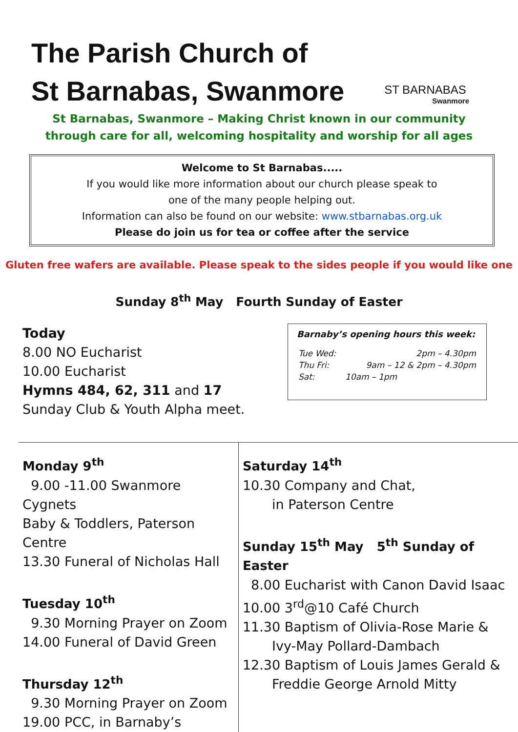The Parish Church of
St Barnabas, Swanmore
ST BARNABAS
Swanmore
St Barnabas, Swanmore – Making Christ known in our community
through care for all, welcoming hospitality and worship for all ages
Welcome to St Barnabas.....
If you would like more information about our church please speak to
one of the many people helping out.
Information can also be found on our website: www.stbarnabas.org.uk
Please do join us for tea or coffee after the service
Gluten free wafers are available. Please speak to the sides people if you would like one
Sunday 8<sup>th</sup> May Fourth Sunday of Easter
Today
8.00 NO Eucharist
10.00 Eucharist
Hymns 484, 62, 311 and 17
Sunday Club & Youth Alpha meet.
Barnaby’s opening hours this week:
| Tue Wed: | 2pm – 4.30pm |
| Thu Fri: | 9am – 12 & 2pm – 4.30pm |
| Sat: | 10am – 1pm |
Monday 9<sup>th</sup>
9.00 -11.00 Swanmore Cygnets
Baby & Toddlers, Paterson Centre
13.30 Funeral of Nicholas Hall
Tuesday 10<sup>th</sup>
9.30 Morning Prayer on Zoom
14.00 Funeral of David Green
Thursday 12<sup>th</sup>
9.30 Morning Prayer on Zoom
19.00 PCC, in Barnaby’s
Saturday 14<sup>th</sup>
10.30 Company and Chat,
in Paterson Centre
Sunday 15<sup>th</sup> May 5<sup>th</sup> Sunday of Easter
8.00 Eucharist with Canon David Isaac
10.00 3<sup>rd</sup>@10 Café Church
11.30 Baptism of Olivia-Rose Marie &
Ivy-May Pollard-Dambach
12.30 Baptism of Louis James Gerald &
Freddie George Arnold Mitty